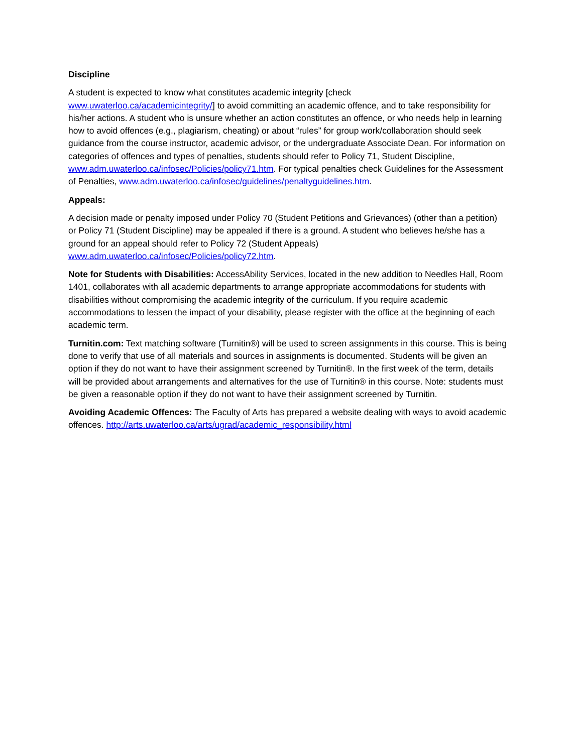Discipline
A student is expected to know what constitutes academic integrity [check
www.uwaterloo.ca/academicintegrity/] to avoid committing an academic offence, and to take responsibility for his/her actions. A student who is unsure whether an action constitutes an offence, or who needs help in learning how to avoid offences (e.g., plagiarism, cheating) or about “rules” for group work/collaboration should seek guidance from the course instructor, academic advisor, or the undergraduate Associate Dean. For information on categories of offences and types of penalties, students should refer to Policy 71, Student Discipline,
www.adm.uwaterloo.ca/infosec/Policies/policy71.htm. For typical penalties check Guidelines for the Assessment of Penalties, www.adm.uwaterloo.ca/infosec/guidelines/penaltyguidelines.htm.
Appeals:
A decision made or penalty imposed under Policy 70 (Student Petitions and Grievances) (other than a petition) or Policy 71 (Student Discipline) may be appealed if there is a ground. A student who believes he/she has a ground for an appeal should refer to Policy 72 (Student Appeals)
www.adm.uwaterloo.ca/infosec/Policies/policy72.htm.
Note for Students with Disabilities: AccessAbility Services, located in the new addition to Needles Hall, Room 1401, collaborates with all academic departments to arrange appropriate accommodations for students with disabilities without compromising the academic integrity of the curriculum. If you require academic accommodations to lessen the impact of your disability, please register with the office at the beginning of each academic term.
Turnitin.com: Text matching software (Turnitin®) will be used to screen assignments in this course. This is being done to verify that use of all materials and sources in assignments is documented. Students will be given an option if they do not want to have their assignment screened by Turnitin®. In the first week of the term, details will be provided about arrangements and alternatives for the use of Turnitin® in this course. Note: students must be given a reasonable option if they do not want to have their assignment screened by Turnitin.
Avoiding Academic Offences: The Faculty of Arts has prepared a website dealing with ways to avoid academic offences. http://arts.uwaterloo.ca/arts/ugrad/academic_responsibility.html